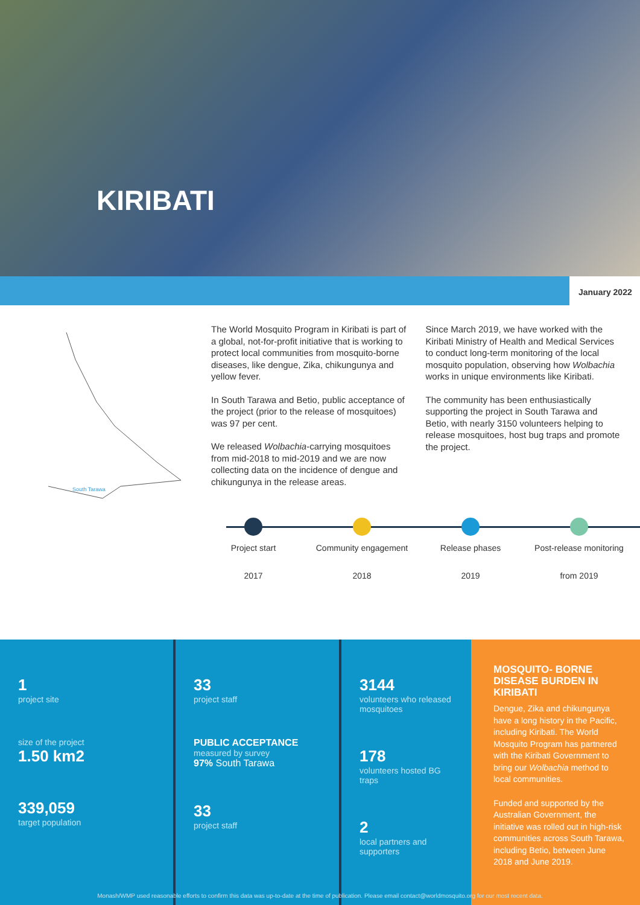KIRIBATI
January 2022
South Tarawa
The World Mosquito Program in Kiribati is part of a global, not-for-profit initiative that is working to protect local communities from mosquito-borne diseases, like dengue, Zika, chikungunya and yellow fever.
In South Tarawa and Betio, public acceptance of the project (prior to the release of mosquitoes) was 97 per cent.
We released Wolbachia-carrying mosquitoes from mid-2018 to mid-2019 and we are now collecting data on the incidence of dengue and chikungunya in the release areas.
Since March 2019, we have worked with the Kiribati Ministry of Health and Medical Services to conduct long-term monitoring of the local mosquito population, observing how Wolbachia works in unique environments like Kiribati.
The community has been enthusiastically supporting the project in South Tarawa and Betio, with nearly 3150 volunteers helping to release mosquitoes, host bug traps and promote the project.
Project start
2017
Community engagement
2018
Release phases
2019
Post-release monitoring
from 2019
1
project site
size of the project
1.50 km2
339,059
target population
33
project staff
PUBLIC ACCEPTANCE
measured by survey
97% South Tarawa
33
project staff
3144
volunteers who released mosquitoes
178
volunteers hosted BG traps
2
local partners and supporters
MOSQUITO- BORNE DISEASE BURDEN IN KIRIBATI
Dengue, Zika and chikungunya have a long history in the Pacific, including Kiribati. The World Mosquito Program has partnered with the Kiribati Government to bring our Wolbachia method to local communities.
Funded and supported by the Australian Government, the initiative was rolled out in high-risk communities across South Tarawa, including Betio, between June 2018 and June 2019.
Monash/WMP used reasonable efforts to confirm this data was up-to-date at the time of publication. Please email contact@worldmosquito.org for our most recent data.